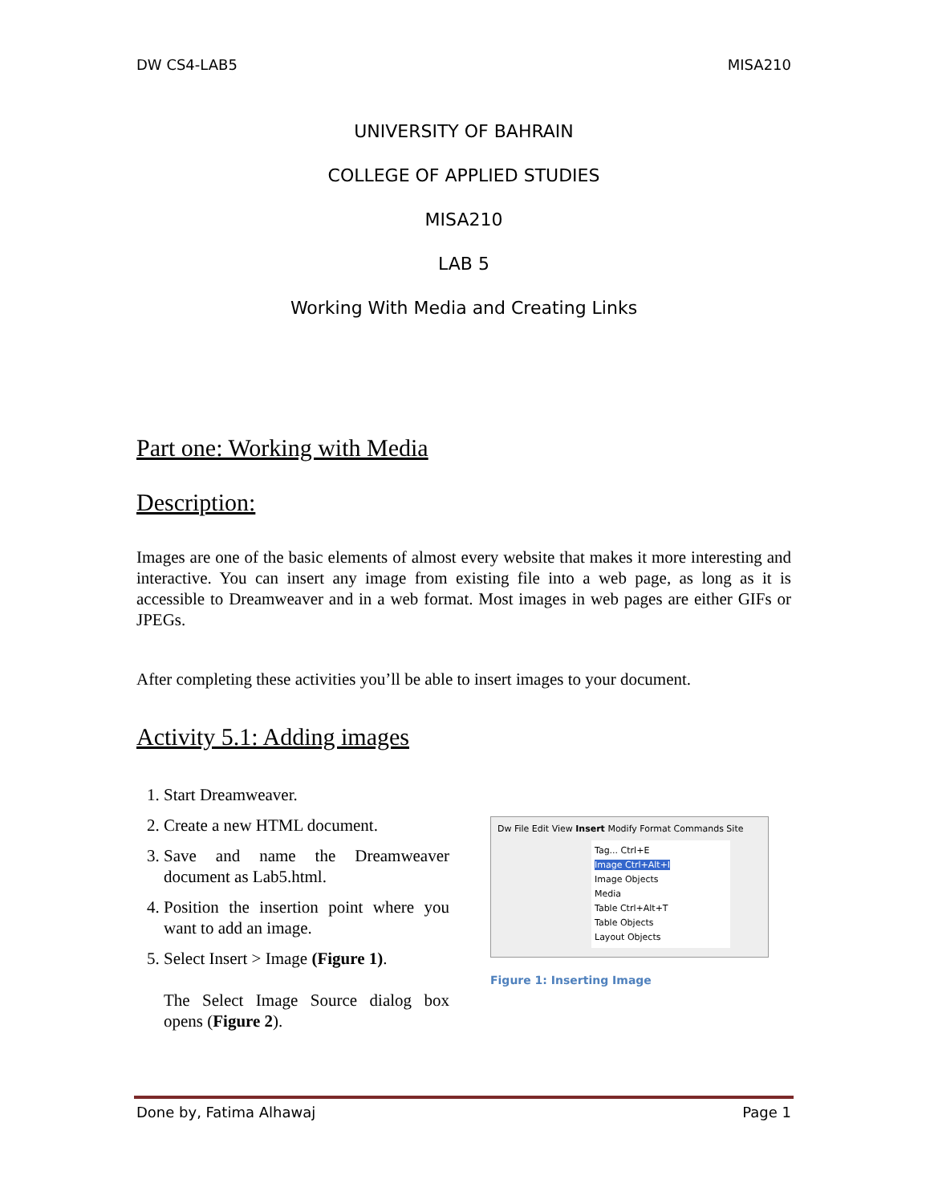DW CS4-LAB5 MISA210
UNIVERSITY OF BAHRAIN
COLLEGE OF APPLIED STUDIES
MISA210
LAB 5
Working With Media and Creating Links
Part one: Working with Media
Description:
Images are one of the basic elements of almost every website that makes it more interesting and interactive. You can insert any image from existing file into a web page, as long as it is accessible to Dreamweaver and in a web format. Most images in web pages are either GIFs or JPEGs.
After completing these activities you’ll be able to insert images to your document.
Activity 5.1: Adding images
1. Start Dreamweaver.
2. Create a new HTML document.
3. Save and name the Dreamweaver document as Lab5.html.
4. Position the insertion point where you want to add an image.
5. Select Insert > Image (Figure 1).
The Select Image Source dialog box opens (Figure 2).
Dw File Edit View Insert Modify Format Commands Site
Tag... Ctrl+E
Image Ctrl+Alt+I
Image Objects
Media
Table Ctrl+Alt+T
Table Objects
Layout Objects
Figure 1: Inserting Image
Done by, Fatima Alhawaj Page 1